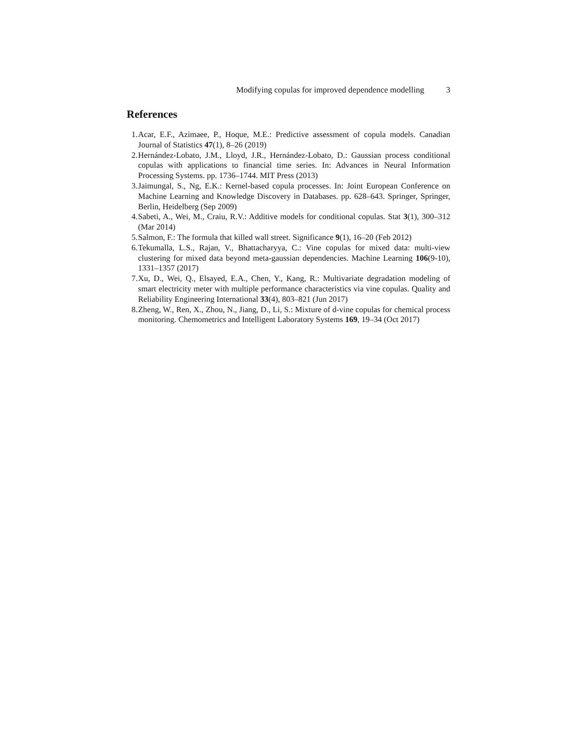Modifying copulas for improved dependence modelling 3
References
1. Acar, E.F., Azimaee, P., Hoque, M.E.: Predictive assessment of copula models. Canadian Journal of Statistics 47(1), 8–26 (2019)
2. Hernández-Lobato, J.M., Lloyd, J.R., Hernández-Lobato, D.: Gaussian process conditional copulas with applications to financial time series. In: Advances in Neural Information Processing Systems. pp. 1736–1744. MIT Press (2013)
3. Jaimungal, S., Ng, E.K.: Kernel-based copula processes. In: Joint European Conference on Machine Learning and Knowledge Discovery in Databases. pp. 628–643. Springer, Springer, Berlin, Heidelberg (Sep 2009)
4. Sabeti, A., Wei, M., Craiu, R.V.: Additive models for conditional copulas. Stat 3(1), 300–312 (Mar 2014)
5. Salmon, F.: The formula that killed wall street. Significance 9(1), 16–20 (Feb 2012)
6. Tekumalla, L.S., Rajan, V., Bhattacharyya, C.: Vine copulas for mixed data: multi-view clustering for mixed data beyond meta-gaussian dependencies. Machine Learning 106(9-10), 1331–1357 (2017)
7. Xu, D., Wei, Q., Elsayed, E.A., Chen, Y., Kang, R.: Multivariate degradation modeling of smart electricity meter with multiple performance characteristics via vine copulas. Quality and Reliability Engineering International 33(4), 803–821 (Jun 2017)
8. Zheng, W., Ren, X., Zhou, N., Jiang, D., Li, S.: Mixture of d-vine copulas for chemical process monitoring. Chemometrics and Intelligent Laboratory Systems 169, 19–34 (Oct 2017)